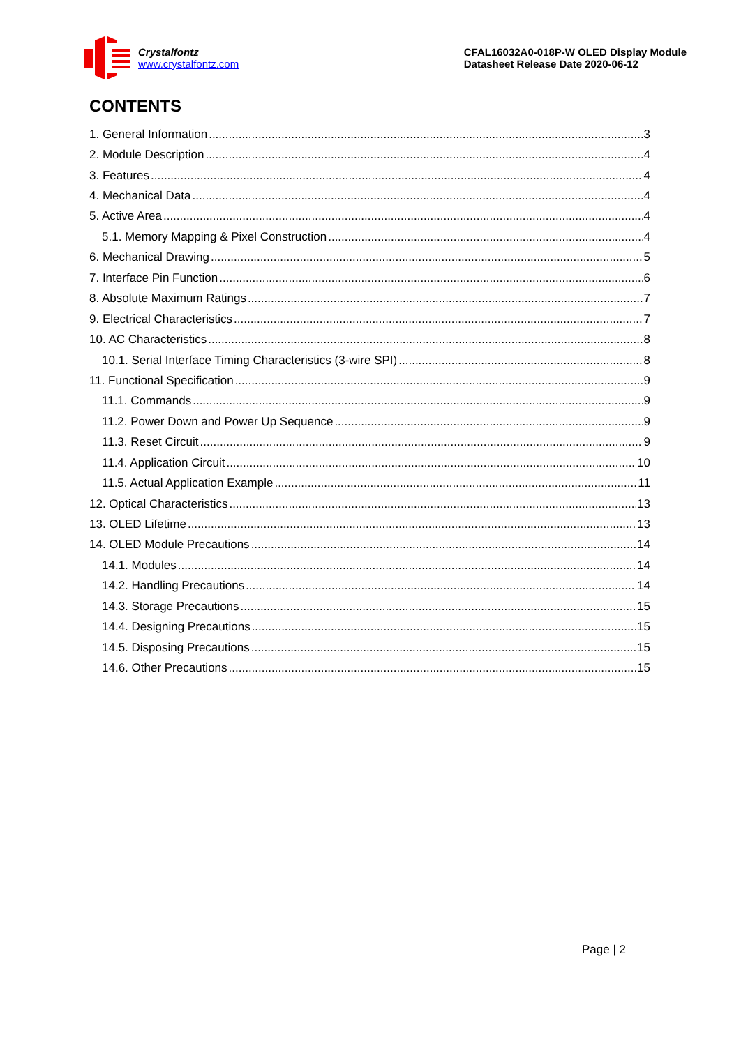Crystalfontz
www.crystalfontz.com
CFAL16032A0-018P-W OLED Display Module
Datasheet Release Date 2020-06-12
CONTENTS
1. General Information 3
2. Module Description 4
3. Features 4
4. Mechanical Data 4
5. Active Area 4
5.1. Memory Mapping & Pixel Construction 4
6. Mechanical Drawing 5
7. Interface Pin Function 6
8. Absolute Maximum Ratings 7
9. Electrical Characteristics 7
10. AC Characteristics 8
10.1. Serial Interface Timing Characteristics (3-wire SPI) 8
11. Functional Specification 9
11.1. Commands 9
11.2. Power Down and Power Up Sequence 9
11.3. Reset Circuit 9
11.4. Application Circuit 10
11.5. Actual Application Example 11
12. Optical Characteristics 13
13. OLED Lifetime 13
14. OLED Module Precautions 14
14.1. Modules 14
14.2. Handling Precautions 14
14.3. Storage Precautions 15
14.4. Designing Precautions 15
14.5. Disposing Precautions 15
14.6. Other Precautions 15
Page | 2